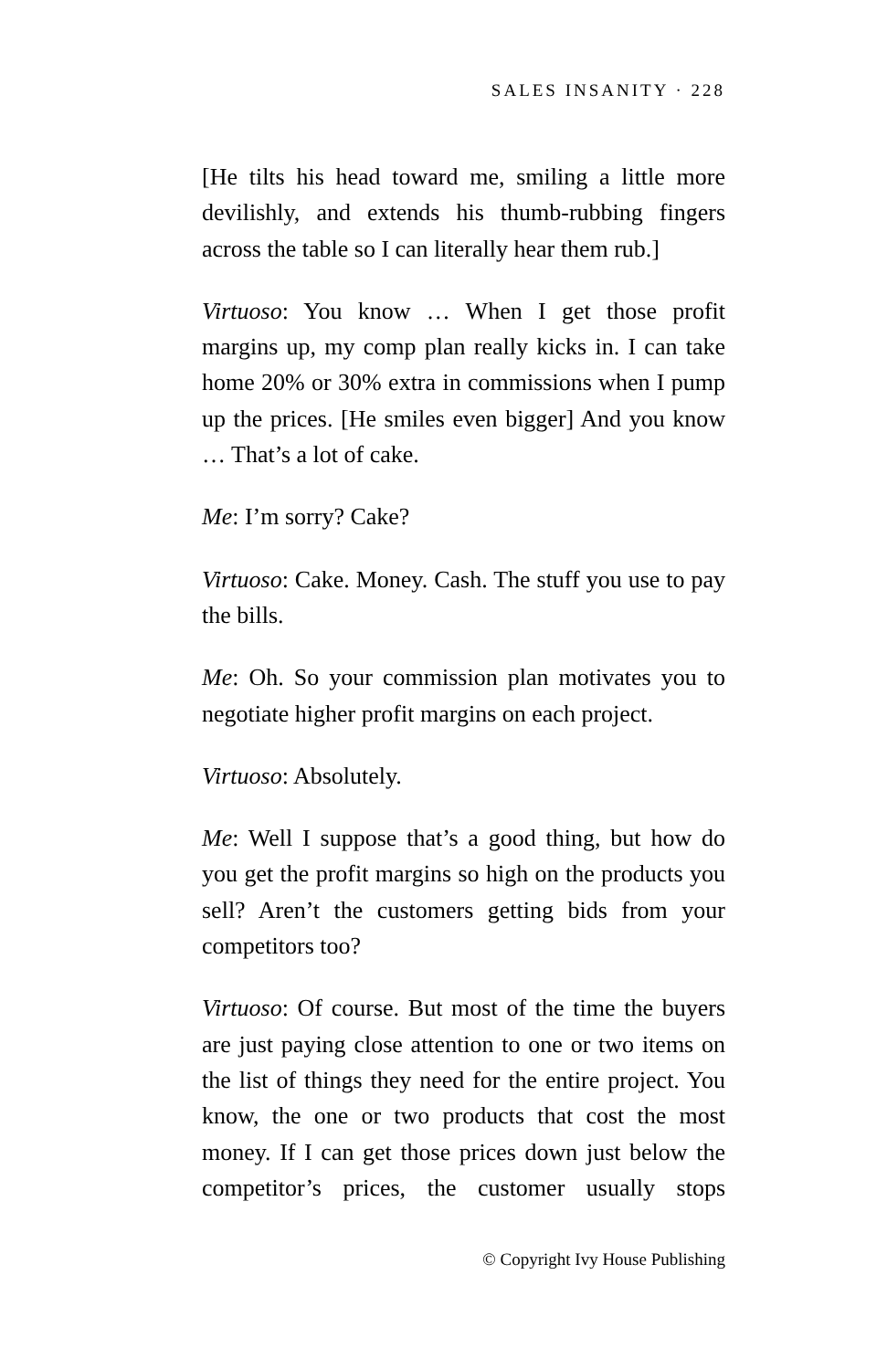SALES INSANITY · 228
[He tilts his head toward me, smiling a little more devilishly, and extends his thumb-rubbing fingers across the table so I can literally hear them rub.]
Virtuoso: You know … When I get those profit margins up, my comp plan really kicks in. I can take home 20% or 30% extra in commissions when I pump up the prices. [He smiles even bigger] And you know … That’s a lot of cake.
Me: I’m sorry? Cake?
Virtuoso: Cake. Money. Cash. The stuff you use to pay the bills.
Me: Oh. So your commission plan motivates you to negotiate higher profit margins on each project.
Virtuoso: Absolutely.
Me: Well I suppose that’s a good thing, but how do you get the profit margins so high on the products you sell? Aren’t the customers getting bids from your competitors too?
Virtuoso: Of course. But most of the time the buyers are just paying close attention to one or two items on the list of things they need for the entire project. You know, the one or two products that cost the most money. If I can get those prices down just below the competitor’s prices, the customer usually stops
© Copyright Ivy House Publishing